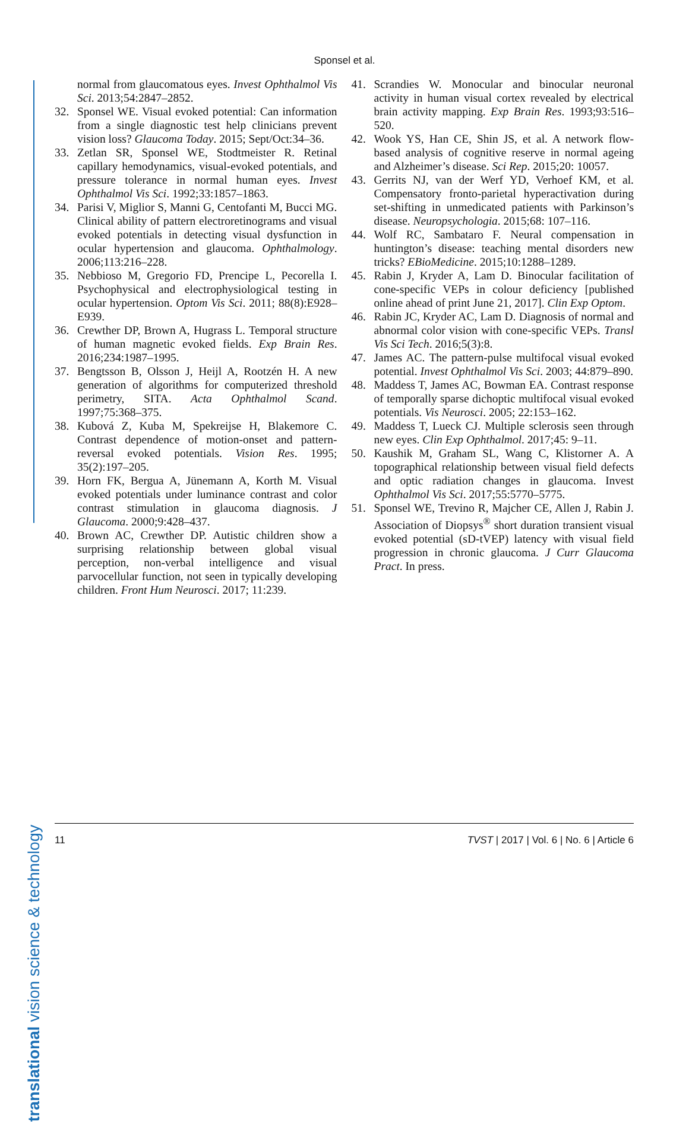Sponsel et al.
translational vision science & technology
normal from glaucomatous eyes. Invest Ophthalmol Vis Sci. 2013;54:2847–2852.
32. Sponsel WE. Visual evoked potential: Can information from a single diagnostic test help clinicians prevent vision loss? Glaucoma Today. 2015; Sept/Oct:34–36.
33. Zetlan SR, Sponsel WE, Stodtmeister R. Retinal capillary hemodynamics, visual-evoked potentials, and pressure tolerance in normal human eyes. Invest Ophthalmol Vis Sci. 1992;33:1857–1863.
34. Parisi V, Miglior S, Manni G, Centofanti M, Bucci MG. Clinical ability of pattern electroretinograms and visual evoked potentials in detecting visual dysfunction in ocular hypertension and glaucoma. Ophthalmology. 2006;113:216–228.
35. Nebbioso M, Gregorio FD, Prencipe L, Pecorella I. Psychophysical and electrophysiological testing in ocular hypertension. Optom Vis Sci. 2011; 88(8):E928–E939.
36. Crewther DP, Brown A, Hugrass L. Temporal structure of human magnetic evoked fields. Exp Brain Res. 2016;234:1987–1995.
37. Bengtsson B, Olsson J, Heijl A, Rootzén H. A new generation of algorithms for computerized threshold perimetry, SITA. Acta Ophthalmol Scand. 1997;75:368–375.
38. Kubová Z, Kuba M, Spekreijse H, Blakemore C. Contrast dependence of motion-onset and pattern-reversal evoked potentials. Vision Res. 1995; 35(2):197–205.
39. Horn FK, Bergua A, Jünemann A, Korth M. Visual evoked potentials under luminance contrast and color contrast stimulation in glaucoma diagnosis. J Glaucoma. 2000;9:428–437.
40. Brown AC, Crewther DP. Autistic children show a surprising relationship between global visual perception, non-verbal intelligence and visual parvocellular function, not seen in typically developing children. Front Hum Neurosci. 2017; 11:239.
41. Scrandies W. Monocular and binocular neuronal activity in human visual cortex revealed by electrical brain activity mapping. Exp Brain Res. 1993;93:516–520.
42. Wook YS, Han CE, Shin JS, et al. A network flow-based analysis of cognitive reserve in normal ageing and Alzheimer’s disease. Sci Rep. 2015;20: 10057.
43. Gerrits NJ, van der Werf YD, Verhoef KM, et al. Compensatory fronto-parietal hyperactivation during set-shifting in unmedicated patients with Parkinson’s disease. Neuropsychologia. 2015;68: 107–116.
44. Wolf RC, Sambataro F. Neural compensation in huntington’s disease: teaching mental disorders new tricks? EBioMedicine. 2015;10:1288–1289.
45. Rabin J, Kryder A, Lam D. Binocular facilitation of cone-specific VEPs in colour deficiency [published online ahead of print June 21, 2017]. Clin Exp Optom.
46. Rabin JC, Kryder AC, Lam D. Diagnosis of normal and abnormal color vision with cone-specific VEPs. Transl Vis Sci Tech. 2016;5(3):8.
47. James AC. The pattern-pulse multifocal visual evoked potential. Invest Ophthalmol Vis Sci. 2003; 44:879–890.
48. Maddess T, James AC, Bowman EA. Contrast response of temporally sparse dichoptic multifocal visual evoked potentials. Vis Neurosci. 2005; 22:153–162.
49. Maddess T, Lueck CJ. Multiple sclerosis seen through new eyes. Clin Exp Ophthalmol. 2017;45: 9–11.
50. Kaushik M, Graham SL, Wang C, Klistorner A. A topographical relationship between visual field defects and optic radiation changes in glaucoma. Invest Ophthalmol Vis Sci. 2017;55:5770–5775.
51. Sponsel WE, Trevino R, Majcher CE, Allen J, Rabin J. Association of Diopsys<sup>®</sup> short duration transient visual evoked potential (sD-tVEP) latency with visual field progression in chronic glaucoma. J Curr Glaucoma Pract. In press.
11 TVST | 2017 | Vol. 6 | No. 6 | Article 6